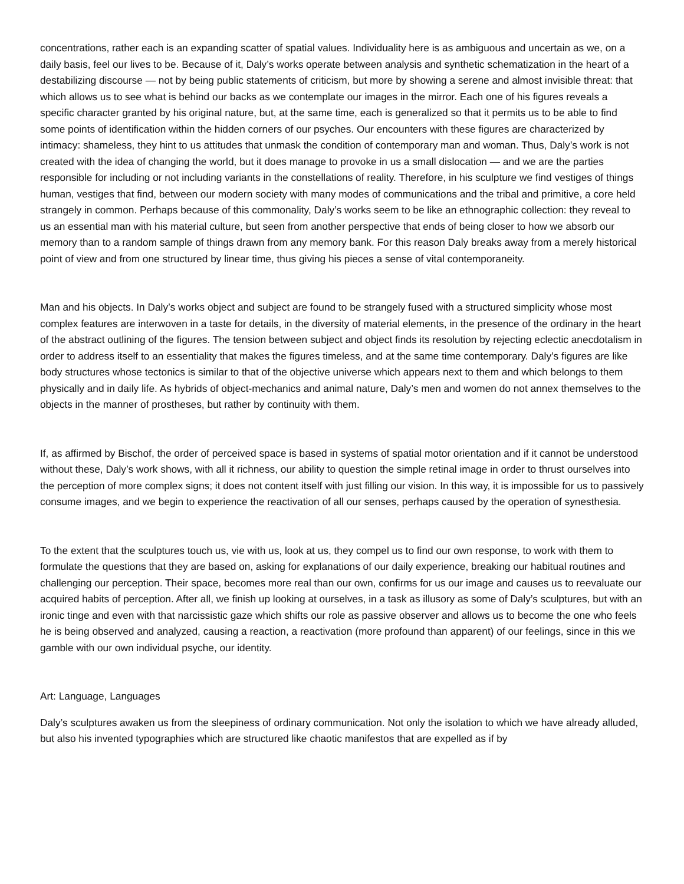concentrations, rather each is an expanding scatter of spatial values. Individuality here is as ambiguous and uncertain as we, on a daily basis, feel our lives to be. Because of it, Daly’s works operate between analysis and synthetic schematization in the heart of a destabilizing discourse — not by being public statements of criticism, but more by showing a serene and almost invisible threat: that which allows us to see what is behind our backs as we contemplate our images in the mirror. Each one of his figures reveals a specific character granted by his original nature, but, at the same time, each is generalized so that it permits us to be able to find some points of identification within the hidden corners of our psyches. Our encounters with these figures are characterized by intimacy: shameless, they hint to us attitudes that unmask the condition of contemporary man and woman. Thus, Daly’s work is not created with the idea of changing the world, but it does manage to provoke in us a small dislocation — and we are the parties responsible for including or not including variants in the constellations of reality. Therefore, in his sculpture we find vestiges of things human, vestiges that find, between our modern society with many modes of communications and the tribal and primitive, a core held strangely in common. Perhaps because of this commonality, Daly’s works seem to be like an ethnographic collection: they reveal to us an essential man with his material culture, but seen from another perspective that ends of being closer to how we absorb our memory than to a random sample of things drawn from any memory bank. For this reason Daly breaks away from a merely historical point of view and from one structured by linear time, thus giving his pieces a sense of vital contemporaneity.
Man and his objects. In Daly’s works object and subject are found to be strangely fused with a structured simplicity whose most complex features are interwoven in a taste for details, in the diversity of material elements, in the presence of the ordinary in the heart of the abstract outlining of the figures. The tension between subject and object finds its resolution by rejecting eclectic anecdotalism in order to address itself to an essentiality that makes the figures timeless, and at the same time contemporary. Daly’s figures are like body structures whose tectonics is similar to that of the objective universe which appears next to them and which belongs to them physically and in daily life. As hybrids of object-mechanics and animal nature, Daly’s men and women do not annex themselves to the objects in the manner of prostheses, but rather by continuity with them.
If, as affirmed by Bischof, the order of perceived space is based in systems of spatial motor orientation and if it cannot be understood without these, Daly’s work shows, with all it richness, our ability to question the simple retinal image in order to thrust ourselves into the perception of more complex signs; it does not content itself with just filling our vision. In this way, it is impossible for us to passively consume images, and we begin to experience the reactivation of all our senses, perhaps caused by the operation of synesthesia.
To the extent that the sculptures touch us, vie with us, look at us, they compel us to find our own response, to work with them to formulate the questions that they are based on, asking for explanations of our daily experience, breaking our habitual routines and challenging our perception. Their space, becomes more real than our own, confirms for us our image and causes us to reevaluate our acquired habits of perception. After all, we finish up looking at ourselves, in a task as illusory as some of Daly’s sculptures, but with an ironic tinge and even with that narcissistic gaze which shifts our role as passive observer and allows us to become the one who feels he is being observed and analyzed, causing a reaction, a reactivation (more profound than apparent) of our feelings, since in this we gamble with our own individual psyche, our identity.
Art: Language, Languages
Daly’s sculptures awaken us from the sleepiness of ordinary communication. Not only the isolation to which we have already alluded, but also his invented typographies which are structured like chaotic manifestos that are expelled as if by